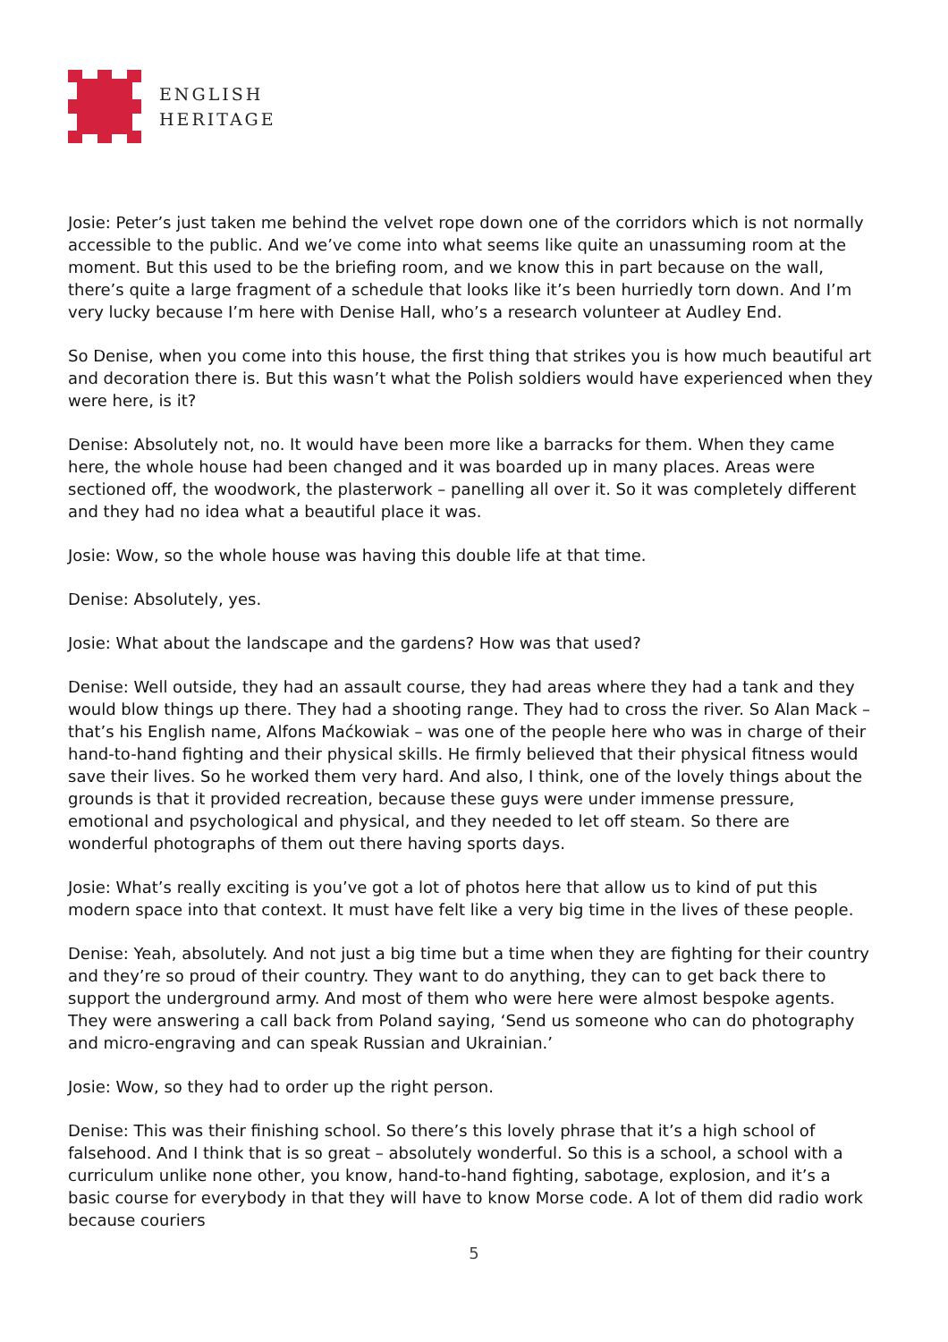ENGLISH
HERITAGE
Josie: Peter’s just taken me behind the velvet rope down one of the corridors which is not normally accessible to the public. And we’ve come into what seems like quite an unassuming room at the moment. But this used to be the briefing room, and we know this in part because on the wall, there’s quite a large fragment of a schedule that looks like it’s been hurriedly torn down. And I’m very lucky because I’m here with Denise Hall, who’s a research volunteer at Audley End.
So Denise, when you come into this house, the first thing that strikes you is how much beautiful art and decoration there is. But this wasn’t what the Polish soldiers would have experienced when they were here, is it?
Denise: Absolutely not, no. It would have been more like a barracks for them. When they came here, the whole house had been changed and it was boarded up in many places. Areas were sectioned off, the woodwork, the plasterwork – panelling all over it. So it was completely different and they had no idea what a beautiful place it was.
Josie: Wow, so the whole house was having this double life at that time.
Denise: Absolutely, yes.
Josie: What about the landscape and the gardens? How was that used?
Denise: Well outside, they had an assault course, they had areas where they had a tank and they would blow things up there. They had a shooting range. They had to cross the river. So Alan Mack – that’s his English name, Alfons Maćkowiak – was one of the people here who was in charge of their hand-to-hand fighting and their physical skills. He firmly believed that their physical fitness would save their lives. So he worked them very hard. And also, I think, one of the lovely things about the grounds is that it provided recreation, because these guys were under immense pressure, emotional and psychological and physical, and they needed to let off steam. So there are wonderful photographs of them out there having sports days.
Josie: What’s really exciting is you’ve got a lot of photos here that allow us to kind of put this modern space into that context. It must have felt like a very big time in the lives of these people.
Denise: Yeah, absolutely. And not just a big time but a time when they are fighting for their country and they’re so proud of their country. They want to do anything, they can to get back there to support the underground army. And most of them who were here were almost bespoke agents. They were answering a call back from Poland saying, ‘Send us someone who can do photography and micro-engraving and can speak Russian and Ukrainian.’
Josie: Wow, so they had to order up the right person.
Denise: This was their finishing school. So there’s this lovely phrase that it’s a high school of falsehood. And I think that is so great – absolutely wonderful. So this is a school, a school with a curriculum unlike none other, you know, hand-to-hand fighting, sabotage, explosion, and it’s a basic course for everybody in that they will have to know Morse code. A lot of them did radio work because couriers
5